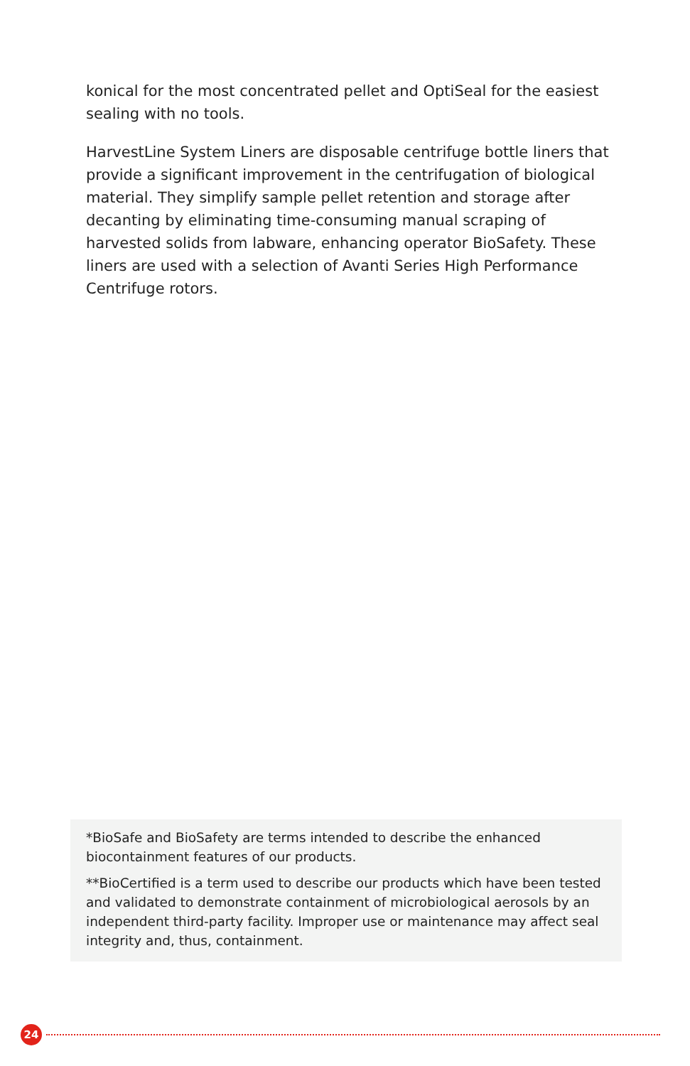konical for the most concentrated pellet and OptiSeal for the easiest sealing with no tools.
HarvestLine System Liners are disposable centrifuge bottle liners that provide a significant improvement in the centrifugation of biological material. They simplify sample pellet retention and storage after decanting by eliminating time-consuming manual scraping of harvested solids from labware, enhancing operator BioSafety. These liners are used with a selection of Avanti Series High Performance Centrifuge rotors.
*BioSafe and BioSafety are terms intended to describe the enhanced biocontainment features of our products.
**BioCertified is a term used to describe our products which have been tested and validated to demonstrate containment of microbiological aerosols by an independent third-party facility. Improper use or maintenance may affect seal integrity and, thus, containment.
24